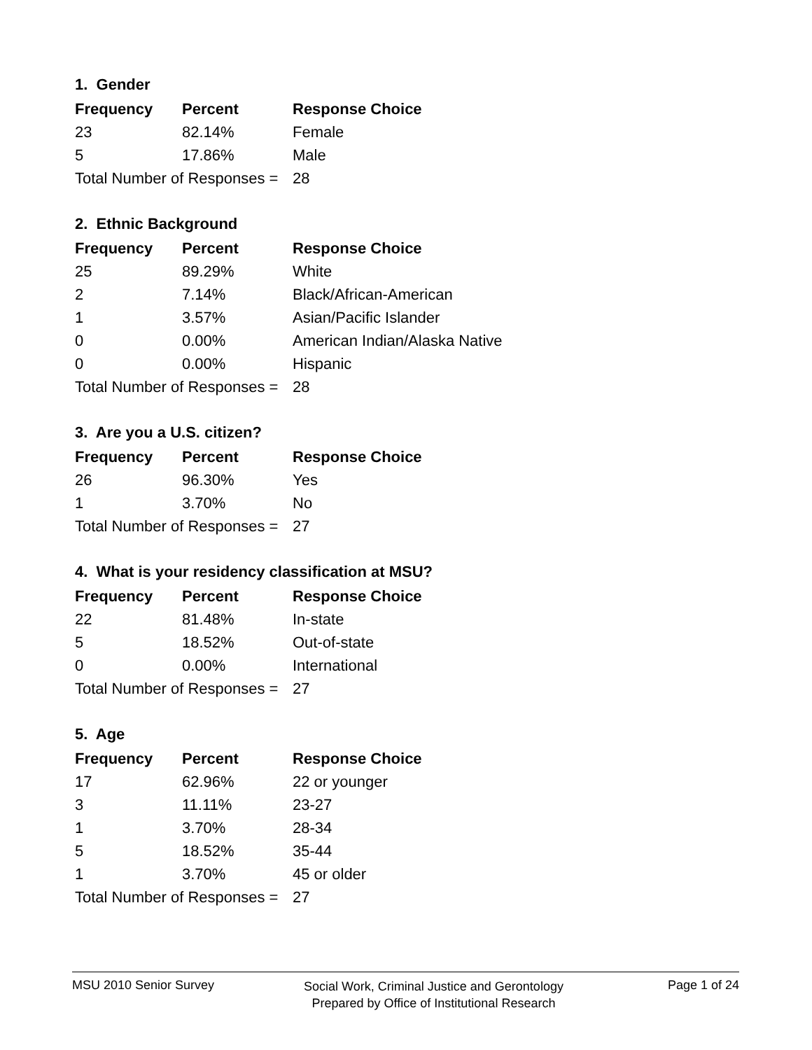1. Gender
| Frequency | Percent | Response Choice |
| --- | --- | --- |
| 23 | 82.14% | Female |
| 5 | 17.86% | Male |
| Total Number of Responses = | | 28 |
2. Ethnic Background
| Frequency | Percent | Response Choice |
| --- | --- | --- |
| 25 | 89.29% | White |
| 2 | 7.14% | Black/African-American |
| 1 | 3.57% | Asian/Pacific Islander |
| 0 | 0.00% | American Indian/Alaska Native |
| 0 | 0.00% | Hispanic |
| Total Number of Responses = | | 28 |
3. Are you a U.S. citizen?
| Frequency | Percent | Response Choice |
| --- | --- | --- |
| 26 | 96.30% | Yes |
| 1 | 3.70% | No |
| Total Number of Responses = | | 27 |
4. What is your residency classification at MSU?
| Frequency | Percent | Response Choice |
| --- | --- | --- |
| 22 | 81.48% | In-state |
| 5 | 18.52% | Out-of-state |
| 0 | 0.00% | International |
| Total Number of Responses = | | 27 |
5. Age
| Frequency | Percent | Response Choice |
| --- | --- | --- |
| 17 | 62.96% | 22 or younger |
| 3 | 11.11% | 23-27 |
| 1 | 3.70% | 28-34 |
| 5 | 18.52% | 35-44 |
| 1 | 3.70% | 45 or older |
| Total Number of Responses = | | 27 |
MSU 2010 Senior Survey
Social Work, Criminal Justice and Gerontology
Prepared by Office of Institutional Research
Page 1 of 24